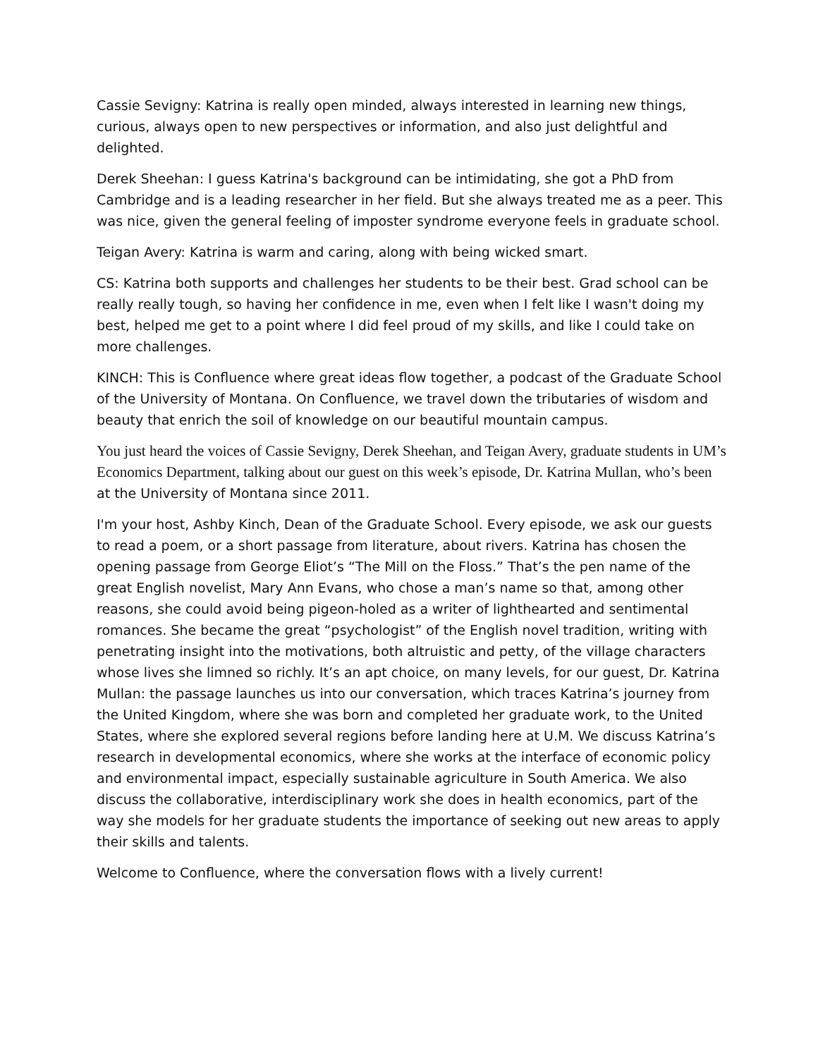Cassie Sevigny: Katrina is really open minded, always interested in learning new things, curious, always open to new perspectives or information, and also just delightful and delighted.
Derek Sheehan: I guess Katrina's background can be intimidating, she got a PhD from Cambridge and is a leading researcher in her field. But she always treated me as a peer. This was nice, given the general feeling of imposter syndrome everyone feels in graduate school.
Teigan Avery: Katrina is warm and caring, along with being wicked smart.
CS: Katrina both supports and challenges her students to be their best. Grad school can be really really tough, so having her confidence in me, even when I felt like I wasn't doing my best, helped me get to a point where I did feel proud of my skills, and like I could take on more challenges.
KINCH: This is Confluence where great ideas flow together, a podcast of the Graduate School of the University of Montana. On Confluence, we travel down the tributaries of wisdom and beauty that enrich the soil of knowledge on our beautiful mountain campus.
You just heard the voices of Cassie Sevigny, Derek Sheehan, and Teigan Avery, graduate students in UM’s Economics Department, talking about our guest on this week’s episode, Dr. Katrina Mullan, who’s been at the University of Montana since 2011.
I'm your host, Ashby Kinch, Dean of the Graduate School. Every episode, we ask our guests to read a poem, or a short passage from literature, about rivers. Katrina has chosen the opening passage from George Eliot’s “The Mill on the Floss.” That’s the pen name of the great English novelist, Mary Ann Evans, who chose a man’s name so that, among other reasons, she could avoid being pigeon-holed as a writer of lighthearted and sentimental romances. She became the great “psychologist” of the English novel tradition, writing with penetrating insight into the motivations, both altruistic and petty, of the village characters whose lives she limned so richly. It’s an apt choice, on many levels, for our guest, Dr. Katrina Mullan: the passage launches us into our conversation, which traces Katrina’s journey from the United Kingdom, where she was born and completed her graduate work, to the United States, where she explored several regions before landing here at U.M. We discuss Katrina’s research in developmental economics, where she works at the interface of economic policy and environmental impact, especially sustainable agriculture in South America. We also discuss the collaborative, interdisciplinary work she does in health economics, part of the way she models for her graduate students the importance of seeking out new areas to apply their skills and talents.
Welcome to Confluence, where the conversation flows with a lively current!